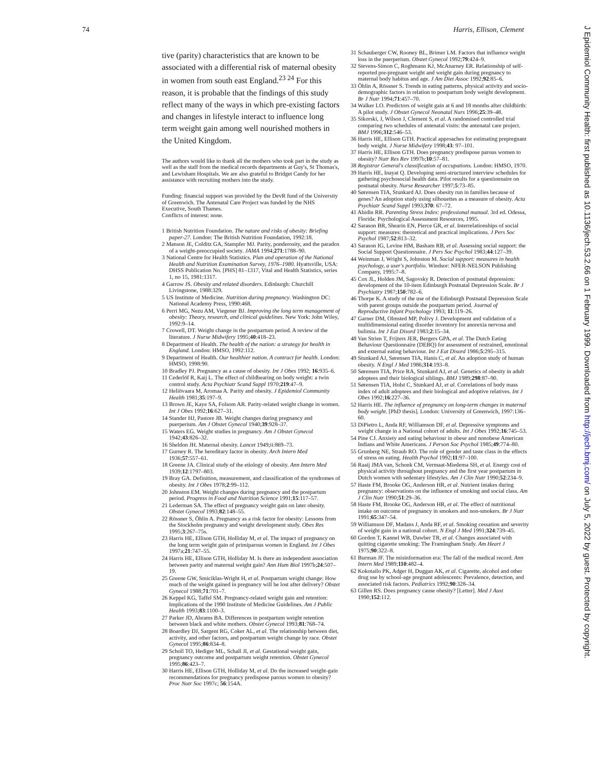74 Harris, Ellison, Clement
J Epidemiol Community Health: first published as 10.1136/jech.53.2.66 on 1 February 1999. Downloaded from http://jech.bmj.com/ on July 5, 2022 by guest. Protected by copyright.
tive (parity) characteristics that are known to be associated with a differential risk of maternal obesity in women from south east England.<sup>23 24</sup> For this reason, it is probable that the findings of this study reflect many of the ways in which pre-existing factors and changes in lifestyle interact to influence long term weight gain among well nourished mothers in the United Kingdom.
The authors would like to thank all the mothers who took part in the study as well as the staff from the medical records departments at Guy's, St Thomas's, and Lewisham Hospitals. We are also grateful to Bridget Candy for her assistance with recruiting mothers into the study.
Funding: financial support was provided by the DevR fund of the University of Greenwich. The Antenatal Care Project was funded by the NHS Executive, South Thames.
Conflicts of interest: none.
1 British Nutrition Foundation. The nature and risks of obesity: Briefing paper-27. London: The British Nutrition Foundation, 1992:18.
2 Manson JE, Colditz GA, Stampfer MJ. Parity, ponderosity, and the paradox of a weight-preoccupied society. JAMA 1994;271:1788–90.
3 National Centre for Health Statistics. Plan and operation of the National Health and Nutrition Examination Survey, 1976–1980. Hyattsville, USA: DHSS Publication No. [PHS] 81–1317, Vital and Health Statistics, series 1, no 15, 1981:1317.
4 Garrow JS. Obesity and related disorders. Edinburgh: Churchill Livingstone, 1988:329.
5 US Institute of Medicine. Nutrition during pregnancy. Washington DC: National Academy Press, 1990:468.
6 Perri MG, Nezu AM, Viegener BJ. Improving the long term management of obesity: Theory, research, and clinical guidelines. New York: John Wiley, 1992:9–14.
7 Crowell, DT. Weight change in the postpartum period. A review of the literature. J Nurse Midwifery 1995;40:418–23.
8 Department of Health. The health of the nation: a strategy for health in England. London: HMSO, 1992:112.
9 Department of Health. Our healthier nation. A contract for health. London: HMSO, 1998:90.
10 Bradley PJ. Pregnancy as a cause of obesity. Int J Obes 1992; 16:935–6.
11 Cederlöf R, Kaij L. The effect of childbearing on body weight: a twin control study. Acta Psychiatr Scand Suppl 1970;219:47–9.
12 Heliövaara M, Aromaa A. Parity and obesity. J Epidemiol Community Health 1981;35:197–9.
13 Brown JE, Kaye SA, Folsom AR. Parity-related weight change in women. Int J Obes 1992;16:627–31.
14 Stander HJ, Pastore JB. Weight changes during pregnancy and puerperium. Am J Obstet Gynecol 1940;39:928–37.
15 Waters EG. Weight studies in pregnancy. Am J Obstet Gynecol 1942;43:826–32.
16 Sheldon JH. Maternal obesity. Lancet 1949;ii:869–73.
17 Gurney R. The hereditary factor in obesity. Arch Intern Med 1936;57:557–61.
18 Greene JA. Clinical study of the etiology of obesity. Ann Intern Med 1939;12:1797–803.
19 Bray GA. Definition, measurement, and classification of the syndromes of obesity. Int J Obes 1978;2:99–112.
20 Johnston EM. Weight changes during pregnancy and the postpartum period. Progress in Food and Nutrition Science 1991;15:117–57.
21 Lederman SA. The effect of pregnancy weight gain on later obesity. Obstet Gynecol 1993;82:148–55.
22 Rössner S, Öhlin A. Pregnancy as a risk factor for obesity: Lessons from the Stockholm pregnancy and weight development study. Obes Res 1995;3:267–75s.
23 Harris HE, Ellison GTH, Holliday M, et al. The impact of pregnancy on the long term weight gain of primiparous women in England. Int J Obes 1997a;21:747–55.
24 Harris HE, Ellison GTH, Holliday M. Is there an independent association between parity and maternal weight gain? Ann Hum Biol 1997b;24:507–19.
25 Greene GW, Smiciklas-Wright H, et al. Postpartum weight change: How much of the weight gained in pregnancy will be lost after delivery? Obstet Gynecol 1988;71:701–7.
26 Keppel KG, Taffel SM. Pregnancy-related weight gain and retention: Implications of the 1990 Institute of Medicine Guidelines. Am J Public Health 1993;83:1100–3.
27 Parker JD, Abrams BA. Differences in postpartum weight retention between black and white mothers. Obstet Gynecol 1993;81:768–74.
28 Boardley DJ, Sargent RG, Coker AL, et al. The relationship between diet, activity, and other factors, and postpartum weight change by race. Obstet Gynecol 1995;86:834–8.
29 Scholl TO, Hediger ML, Schall JI, et al. Gestational weight gain, pregnancy outcome and postpartum weight retention. Obstet Gynecol 1995;86:423–7.
30 Harris HE, Ellison GTH, Holliday M, et al. Do the increased weight-gain recommendations for pregnancy predispose parous women to obesity? Proc Nutr Soc 1997c; 56:154A.
31 Schauberger CW, Rooney BL, Brimer LM. Factors that influence weight loss in the puerperium. Obstet Gynecol 1992;79:424–9.
32 Stevens-Simon C, Roghmann KJ, McAnarney ER. Relationship of self-reported pre-pregnant weight and weight gain during pregnancy to maternal body habitus and age. J Am Diet Assoc 1992;92:85–6.
33 Öhlin A, Rössner S. Trends in eating patterns, physical activity and socio-demographic factors in relation to postpartum body weight development. Br J Nutr 1994;71:457–70.
34 Walker LO. Predictors of weight gain at 6 and 18 months after childbirth: A pilot study. J Obstet Gynecol Neonatal Nurs 1996;25:39–48.
35 Sikorski, J, Wilson J, Clement S, et al. A randomised controlled trial comparing two schedules of antenatal visits: the antenatal care project. BMJ 1996;312:546–53.
36 Harris HE, Ellison GTH. Practical approaches for estimating prepregnant body weight. J Nurse Midwifery 1998;43: 97–101.
37 Harris HE, Ellison GTH. Does pregnancy predispose parous women to obesity? Nutr Res Rev 1997b;10:57–81.
38 Registrar General's classification of occupations. London: HMSO, 1970.
39 Harris HE, Inayat Q. Developing semi-structured interview schedules for gathering psychosocial health data. Pilot results for a questionnaire on postnatal obesity. Nurse Researcher 1997;5:73–85.
40 Sørensen TIA, Stunkard AJ. Does obesity run in families because of genes? An adoption study using silhouettes as a measure of obesity. Acta Psychiatr Scand Suppl 1993;370: 67–72.
41 Abidin RR. Parenting Stress Index: professional manual. 3rd ed. Odessa, Florida: Psychological Assessment Resources, 1995.
42 Sarason BR, Shearin EN, Pierce GR, et al. Interrelationships of social support: measures: theoretical and practical implications. J Pers Soc Psychol 1987;52:813–32.
43 Sarason IG, Levine HM, Basham RB, et al. Assessing social support: the Social Support Questionnaire. J Pers Soc Psychol 1983;44:127–39.
44 Weinman J, Wright S, Johnston M. Social support: measures in health psychology, a user's portfolio. Windsor: NFER-NELSON Publishing Company, 1995:7–8.
45 Cox JL, Holden JM, Sagovsky R. Detection of postnatal depression: development of the 10-item Edinburgh Postnatal Depression Scale. Br J Psychiatry 1987;150:782–6.
46 Thorpe K. A study of the use of the Edinburgh Postnatal Depression Scale with parent groups outside the postpartum period. Journal of Reproductive Infant Psychology 1993; 11:119–26.
47 Garner DM, Olmsted MP, Polivy J. Development and validation of a multidimensional eating disorder inventory for anorexia nervosa and bulimia. Int J Eat Disord 1983;2:15–34.
48 Van Strien T, Frijters JER, Bergers GPA, et al. The Dutch Eating Behaviour Questionnaire (DEBQ) for assessment of restrained, emotional and external eating behaviour. Int J Eat Disord 1986;5:295–315.
49 Stunkard AJ, Sørensen TIA, Hanis C, et al. An adoption study of human obesity. N Engl J Med 1986;314:193–8.
50 Sørensen TIA, Price RA, Stunkard AJ, et al. Genetics of obesity in adult adoptees and their biological siblings. BMJ 1989;298:87–90.
51 Sørensen TIA, Holst C, Stunkard AJ, et al. Correlations of body mass index of adult adoptees and their biological and adoptive relatives. Int J Obes 1992;16:227–36.
52 Harris HE. The influence of pregnancy on long-term changes in maternal body weight. [PhD thesis]. London: University of Greenwich, 1997:136–60.
53 DiPietro L, Anda RF, Williamson DF, et al. Depressive symptoms and weight change in a National cohort of adults. Int J Obes 1992;16:745–53.
54 Pine CJ. Anxiety and eating behaviour in obese and nonobese American Indians and White Americans. J Person Soc Psychol 1985;49:774–80.
55 Grunberg NE, Straub RO. The role of gender and taste class in the effects of stress on eating. Health Psychol 1992;11:97–100.
56 Raaij JMA van, Schonk CM, Vermaat-Miedema SH, et al. Energy cost of physical activity throughout pregnancy and the first year postpartum in Dutch women with sedentary lifestyles. Am J Clin Nutr 1990;52:234–9.
57 Haste FM, Brooke OG, Anderson HR, et al. Nutrient intakes during pregnancy: observations on the influence of smoking and social class. Am J Clin Nutr 1990;51:29–36.
58 Haste FM, Brooke OG, Anderson HR, et al. The effect of nutritional intake on outcome of pregnancy in smokers and non-smokers. Br J Nutr 1991;65:347–54.
59 Williamson DF, Madans J, Anda RF, et al. Smoking cessation and severity of weight gain in a national cohort. N Engl J Med 1991;324:739–45.
60 Gordon T, Kannel WB, Dawber TR, et al. Changes associated with quitting cigarette smoking: The Framingham Study. Am Heart J 1975;90:322–8.
61 Burman JF. The misinformation era: The fall of the medical record. Ann Intern Med 1989;110:482–4.
62 Kokotailo PK, Adger H, Duggan AK, et al. Cigarette, alcohol and other drug use by school-age pregnant adolescents: Prevalence, detection, and associated risk factors. Pediatrics 1992;90:328–34.
63 Gillen RS. Does pregnancy cause obesity? [Letter]. Med J Aust 1990;152:112.